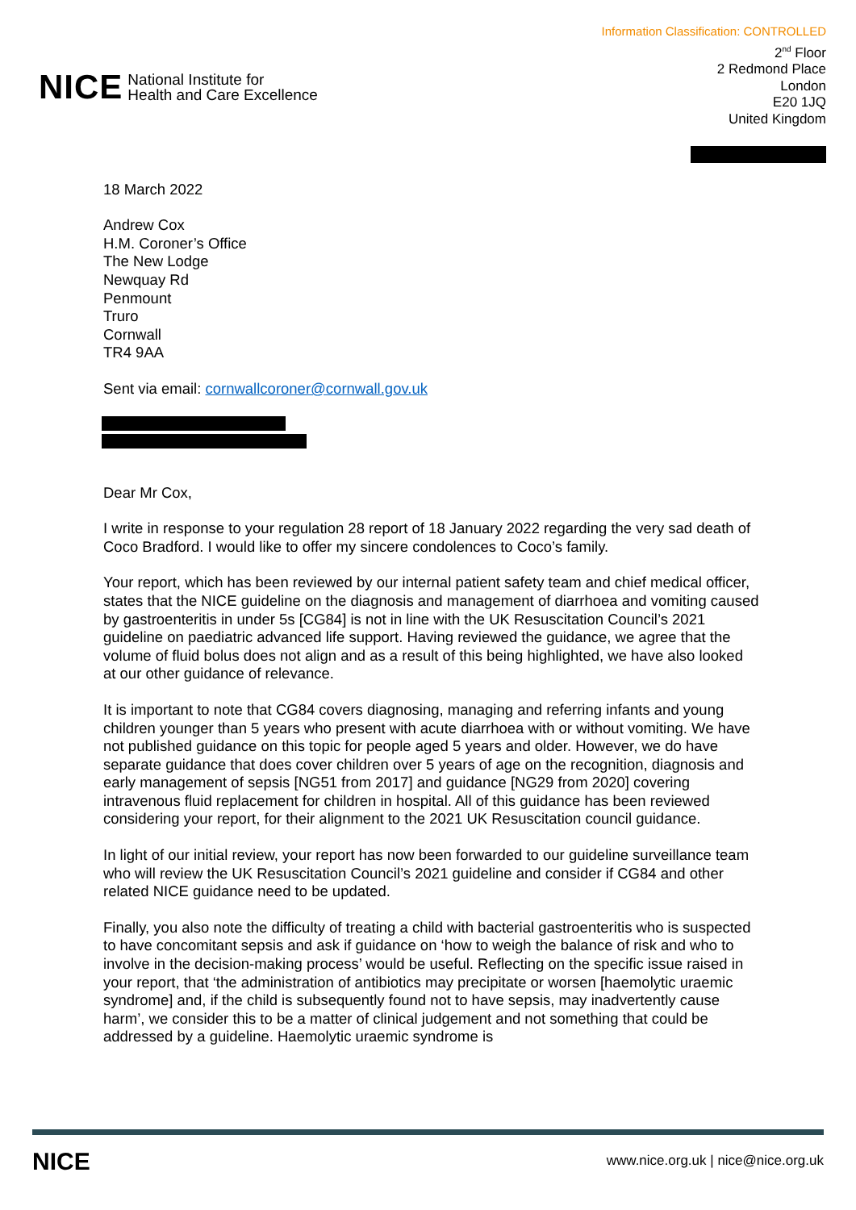Information Classification: CONTROLLED
NICE National Institute for
Health and Care Excellence
2<sup>nd</sup> Floor
2 Redmond Place
London
E20 1JQ
United Kingdom
18 March 2022
Andrew Cox
H.M. Coroner’s Office
The New Lodge
Newquay Rd
Penmount
Truro
Cornwall
TR4 9AA
Sent via email: cornwallcoroner@cornwall.gov.uk
Dear Mr Cox,
I write in response to your regulation 28 report of 18 January 2022 regarding the very sad death of Coco Bradford. I would like to offer my sincere condolences to Coco’s family.
Your report, which has been reviewed by our internal patient safety team and chief medical officer, states that the NICE guideline on the diagnosis and management of diarrhoea and vomiting caused by gastroenteritis in under 5s [CG84] is not in line with the UK Resuscitation Council’s 2021 guideline on paediatric advanced life support. Having reviewed the guidance, we agree that the volume of fluid bolus does not align and as a result of this being highlighted, we have also looked at our other guidance of relevance.
It is important to note that CG84 covers diagnosing, managing and referring infants and young children younger than 5 years who present with acute diarrhoea with or without vomiting. We have not published guidance on this topic for people aged 5 years and older. However, we do have separate guidance that does cover children over 5 years of age on the recognition, diagnosis and early management of sepsis [NG51 from 2017] and guidance [NG29 from 2020] covering intravenous fluid replacement for children in hospital. All of this guidance has been reviewed considering your report, for their alignment to the 2021 UK Resuscitation council guidance.
In light of our initial review, your report has now been forwarded to our guideline surveillance team who will review the UK Resuscitation Council’s 2021 guideline and consider if CG84 and other related NICE guidance need to be updated.
Finally, you also note the difficulty of treating a child with bacterial gastroenteritis who is suspected to have concomitant sepsis and ask if guidance on ‘how to weigh the balance of risk and who to involve in the decision-making process’ would be useful. Reflecting on the specific issue raised in your report, that ‘the administration of antibiotics may precipitate or worsen [haemolytic uraemic syndrome] and, if the child is subsequently found not to have sepsis, may inadvertently cause harm’, we consider this to be a matter of clinical judgement and not something that could be addressed by a guideline. Haemolytic uraemic syndrome is
NICE www.nice.org.uk | nice@nice.org.uk